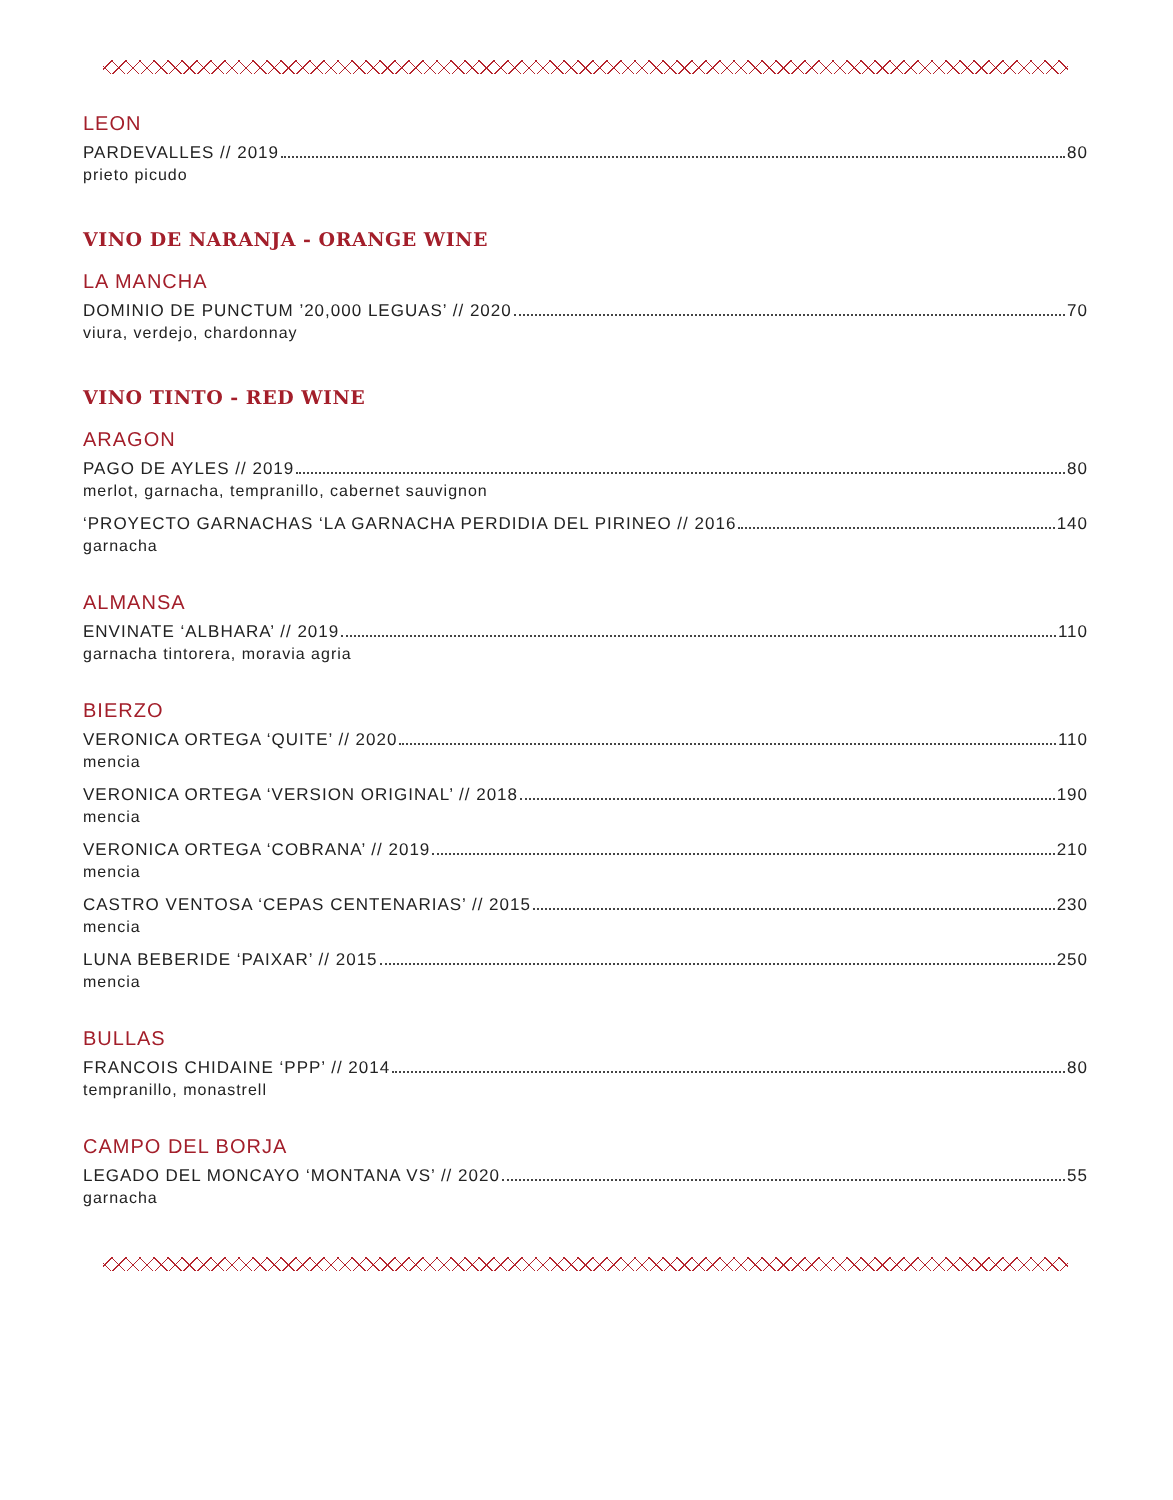LEON
PARDEVALLES // 2019 80
prieto picudo
VINO DE NARANJA - ORANGE WINE
LA MANCHA
DOMINIO DE PUNCTUM ’20,000 LEGUAS’ // 2020 70
viura, verdejo, chardonnay
VINO TINTO - RED WINE
ARAGON
PAGO DE AYLES // 2019 80
merlot, garnacha, tempranillo, cabernet sauvignon
‘PROYECTO GARNACHAS ‘LA GARNACHA PERDIDIA DEL PIRINEO // 2016 140
garnacha
ALMANSA
ENVINATE ‘ALBHARA’ // 2019 110
garnacha tintorera, moravia agria
BIERZO
VERONICA ORTEGA ‘QUITE’ // 2020 110
mencia
VERONICA ORTEGA ‘VERSION ORIGINAL’ // 2018 190
mencia
VERONICA ORTEGA ‘COBRANA’ // 2019 210
mencia
CASTRO VENTOSA ‘CEPAS CENTENARIAS’ // 2015 230
mencia
LUNA BEBERIDE ‘PAIXAR’ // 2015 250
mencia
BULLAS
FRANCOIS CHIDAINE ‘PPP’ // 2014 80
tempranillo, monastrell
CAMPO DEL BORJA
LEGADO DEL MONCAYO ‘MONTANA VS’ // 2020 55
garnacha